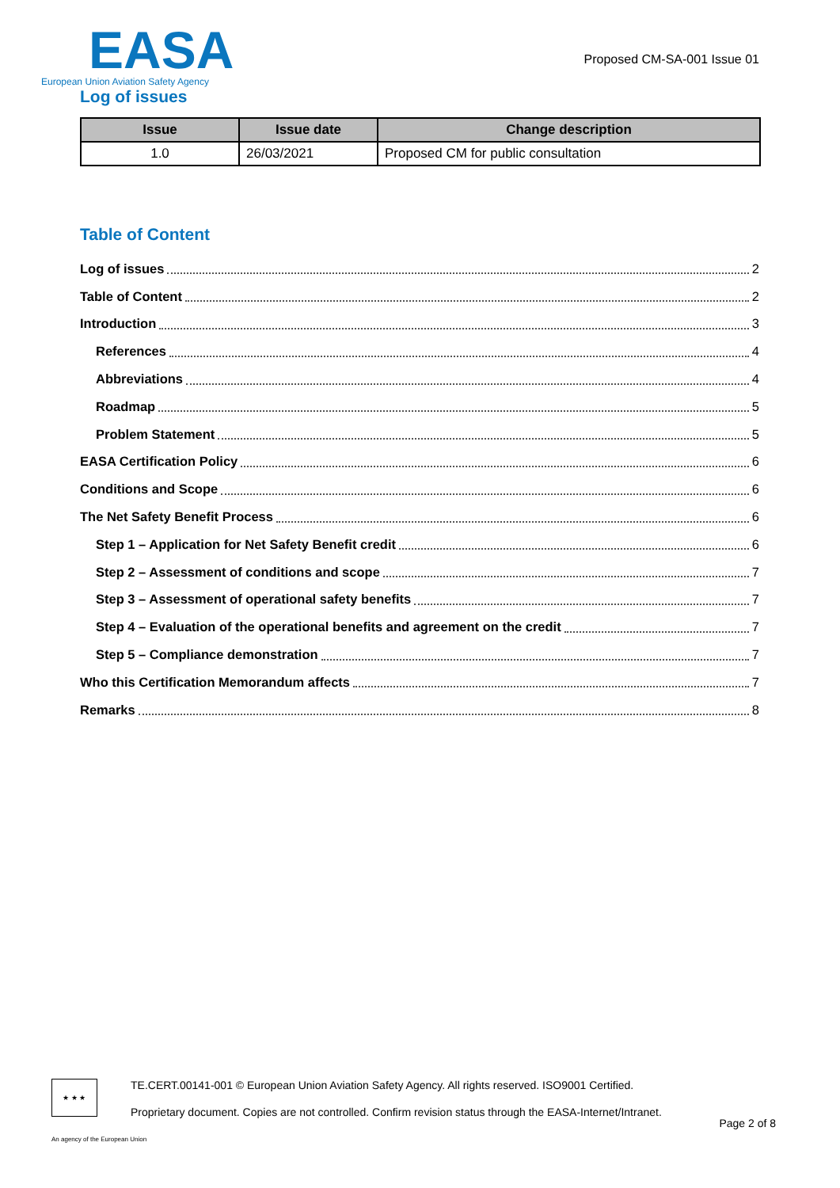EASA
European Union Aviation Safety Agency
Proposed CM-SA-001 Issue 01
Log of issues
| Issue | Issue date | Change description |
| --- | --- | --- |
| 1.0 | 26/03/2021 | Proposed CM for public consultation |
Table of Content
Log of issues 2
Table of Content 2
Introduction 3
References 4
Abbreviations 4
Roadmap 5
Problem Statement 5
EASA Certification Policy 6
Conditions and Scope 6
The Net Safety Benefit Process 6
Step 1 – Application for Net Safety Benefit credit 6
Step 2 – Assessment of conditions and scope 7
Step 3 – Assessment of operational safety benefits 7
Step 4 – Evaluation of the operational benefits and agreement on the credit 7
Step 5 – Compliance demonstration 7
Who this Certification Memorandum affects 7
Remarks 8
★ ★ ★
TE.CERT.00141-001 © European Union Aviation Safety Agency. All rights reserved. ISO9001 Certified.
Proprietary document. Copies are not controlled. Confirm revision status through the EASA-Internet/Intranet.
Page 2 of 8
An agency of the European Union